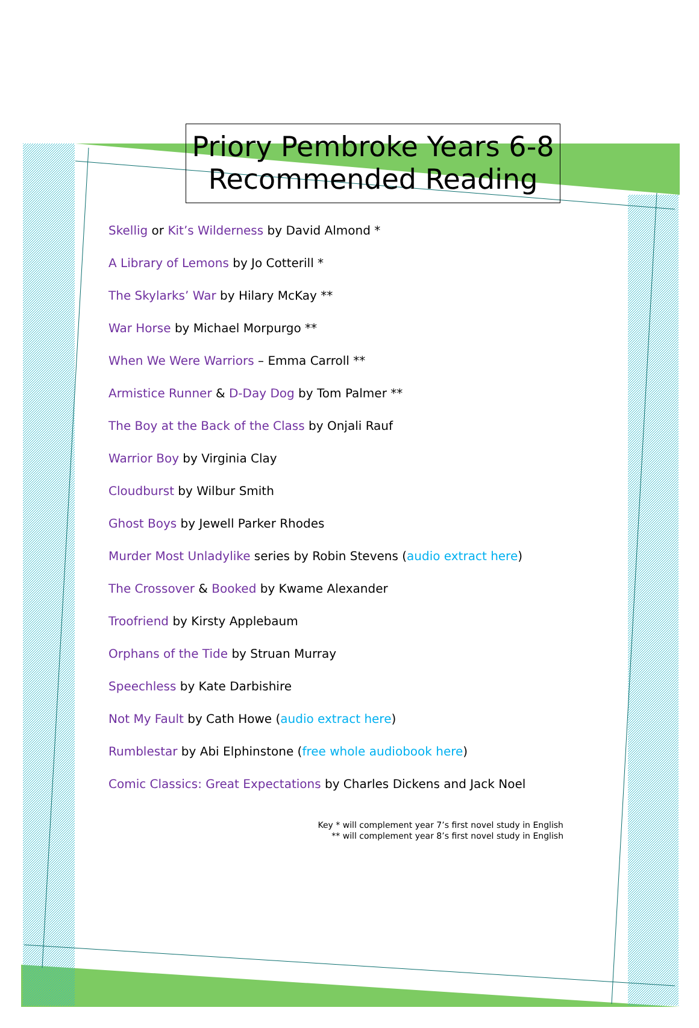Priory Pembroke Years 6-8
Recommended Reading
Skellig or Kit’s Wilderness by David Almond *
A Library of Lemons by Jo Cotterill *
The Skylarks’ War by Hilary McKay **
War Horse by Michael Morpurgo **
When We Were Warriors – Emma Carroll **
Armistice Runner & D-Day Dog by Tom Palmer **
The Boy at the Back of the Class by Onjali Rauf
Warrior Boy by Virginia Clay
Cloudburst by Wilbur Smith
Ghost Boys by Jewell Parker Rhodes
Murder Most Unladylike series by Robin Stevens (audio extract here)
The Crossover & Booked by Kwame Alexander
Troofriend by Kirsty Applebaum
Orphans of the Tide by Struan Murray
Speechless by Kate Darbishire
Not My Fault by Cath Howe (audio extract here)
Rumblestar by Abi Elphinstone (free whole audiobook here)
Comic Classics: Great Expectations by Charles Dickens and Jack Noel
Key * will complement year 7’s first novel study in English
** will complement year 8’s first novel study in English